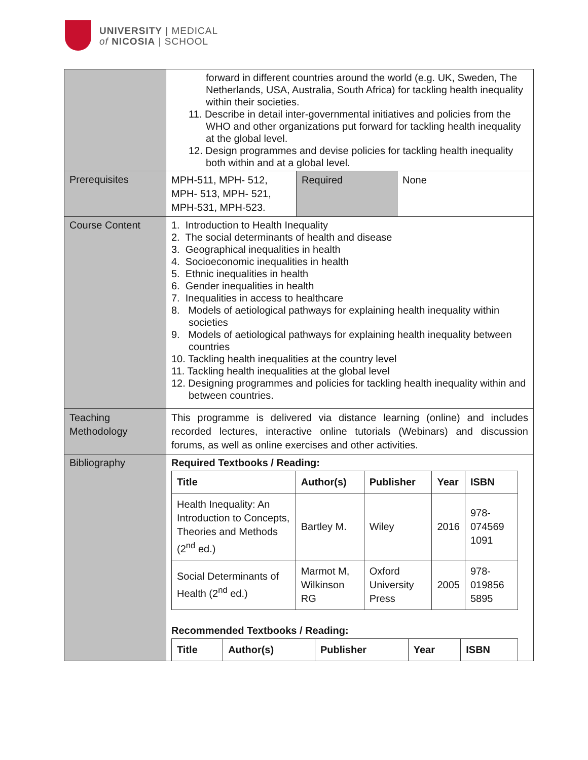UNIVERSITY | MEDICAL
of NICOSIA | SCHOOL
| | forward in different countries around the world (e.g. UK, Sweden, The Netherlands, USA, Australia, South Africa) for tackling health inequality within their societies. 11. Describe in detail inter-governmental initiatives and policies from the WHO and other organizations put forward for tackling health inequality at the global level. 12. Design programmes and devise policies for tackling health inequality both within and at a global level. |
| Prerequisites | / MPH-511, MPH- 512, MPH- 513, MPH- 521, MPH-531, MPH-523. / Required / None / |
| Course Content | 1. Introduction to Health Inequality 2. The social determinants of health and disease 3. Geographical inequalities in health 4. Socioeconomic inequalities in health 5. Ethnic inequalities in health 6. Gender inequalities in health 7. Inequalities in access to healthcare 8. Models of aetiological pathways for explaining health inequality within societies 9. Models of aetiological pathways for explaining health inequality between countries 10. Tackling health inequalities at the country level 11. Tackling health inequalities at the global level 12. Designing programmes and policies for tackling health inequality within and between countries. |
| Teaching Methodology | This programme is delivered via distance learning (online) and includes recorded lectures, interactive online tutorials (Webinars) and discussion forums, as well as online exercises and other activities. |
| Bibliography | Required Textbooks / Reading: / Title / Author(s) / Publisher / Year / ISBN / / --- / --- / --- / --- / --- / / Health Inequality: An Introduction to Concepts, Theories and Methods (2<sup>nd</sup> ed.) / Bartley M. / Wiley / 2016 / 978-074569 1091 / / Social Determinants of Health (2<sup>nd</sup> ed.) / Marmot M, Wilkinson RG / Oxford University Press / 2005 / 978-019856 5895 / Recommended Textbooks / Reading: / Title / Author(s) / Publisher / Year / ISBN / / --- / --- / --- / --- / --- / |